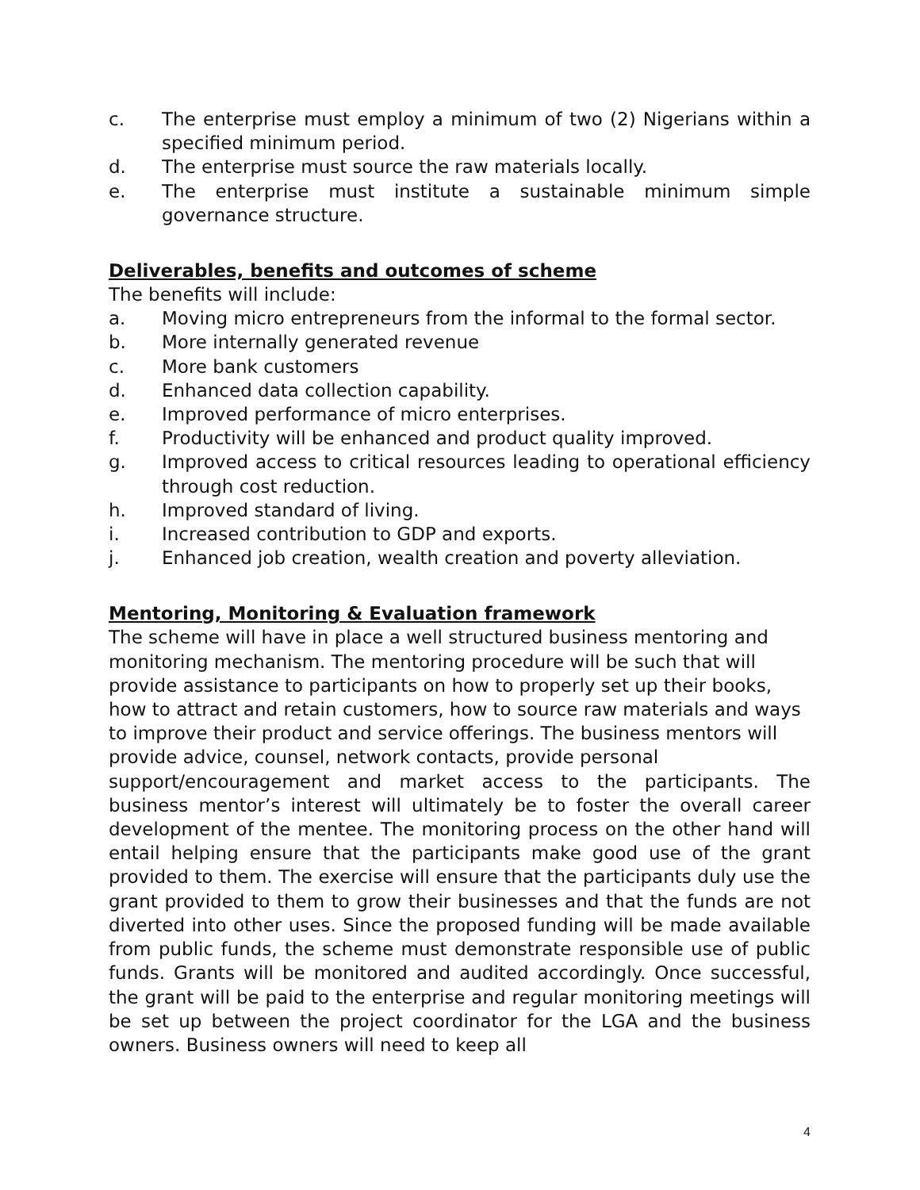c. The enterprise must employ a minimum of two (2) Nigerians within a specified minimum period.
d. The enterprise must source the raw materials locally.
e. The enterprise must institute a sustainable minimum simple governance structure.
Deliverables, benefits and outcomes of scheme
The benefits will include:
a. Moving micro entrepreneurs from the informal to the formal sector.
b. More internally generated revenue
c. More bank customers
d. Enhanced data collection capability.
e. Improved performance of micro enterprises.
f. Productivity will be enhanced and product quality improved.
g. Improved access to critical resources leading to operational efficiency through cost reduction.
h. Improved standard of living.
i. Increased contribution to GDP and exports.
j. Enhanced job creation, wealth creation and poverty alleviation.
Mentoring, Monitoring & Evaluation framework
The scheme will have in place a well structured business mentoring and monitoring mechanism. The mentoring procedure will be such that will provide assistance to participants on how to properly set up their books, how to attract and retain customers, how to source raw materials and ways to improve their product and service offerings. The business mentors will provide advice, counsel, network contacts, provide personal
support/encouragement and market access to the participants. The business mentor’s interest will ultimately be to foster the overall career development of the mentee. The monitoring process on the other hand will entail helping ensure that the participants make good use of the grant provided to them. The exercise will ensure that the participants duly use the grant provided to them to grow their businesses and that the funds are not diverted into other uses. Since the proposed funding will be made available from public funds, the scheme must demonstrate responsible use of public funds. Grants will be monitored and audited accordingly. Once successful, the grant will be paid to the enterprise and regular monitoring meetings will be set up between the project coordinator for the LGA and the business owners. Business owners will need to keep all
4